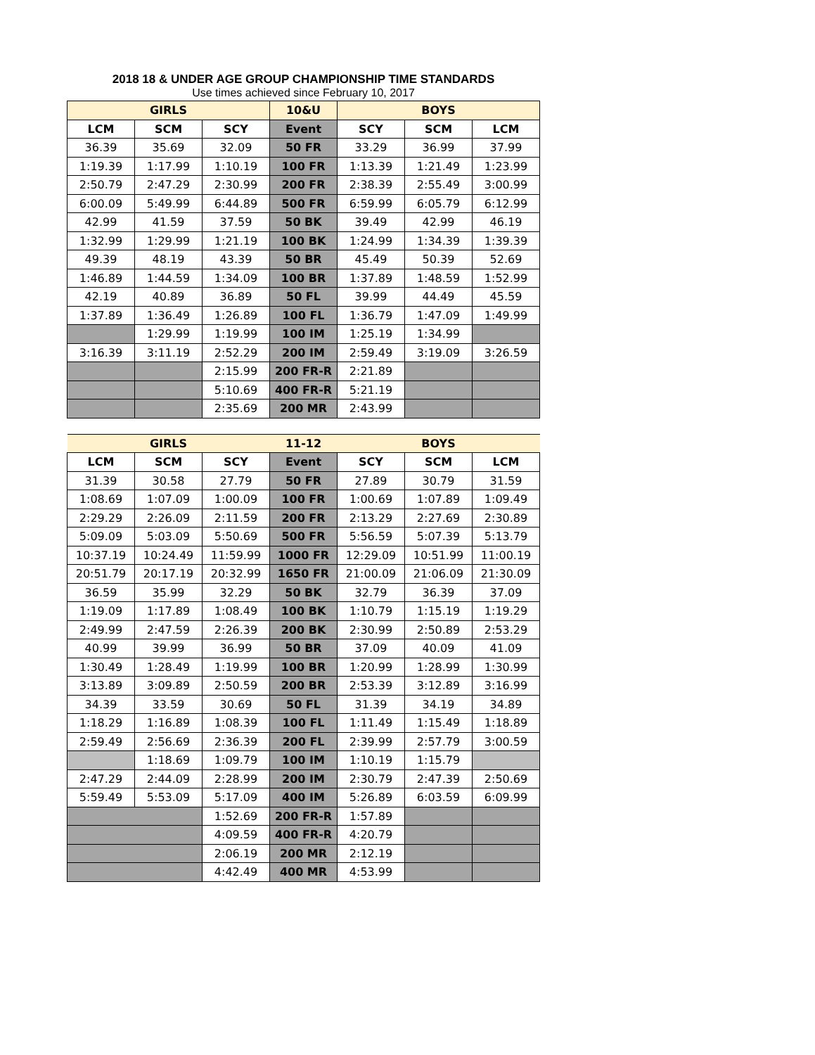2018 18 & UNDER AGE GROUP CHAMPIONSHIP TIME STANDARDS
Use times achieved since February 10, 2017
| GIRLS | | | 10&U | BOYS | | |
| --- | --- | --- | --- | --- | --- | --- |
| LCM | SCM | SCY | Event | SCY | SCM | LCM |
| 36.39 | 35.69 | 32.09 | 50 FR | 33.29 | 36.99 | 37.99 |
| 1:19.39 | 1:17.99 | 1:10.19 | 100 FR | 1:13.39 | 1:21.49 | 1:23.99 |
| 2:50.79 | 2:47.29 | 2:30.99 | 200 FR | 2:38.39 | 2:55.49 | 3:00.99 |
| 6:00.09 | 5:49.99 | 6:44.89 | 500 FR | 6:59.99 | 6:05.79 | 6:12.99 |
| 42.99 | 41.59 | 37.59 | 50 BK | 39.49 | 42.99 | 46.19 |
| 1:32.99 | 1:29.99 | 1:21.19 | 100 BK | 1:24.99 | 1:34.39 | 1:39.39 |
| 49.39 | 48.19 | 43.39 | 50 BR | 45.49 | 50.39 | 52.69 |
| 1:46.89 | 1:44.59 | 1:34.09 | 100 BR | 1:37.89 | 1:48.59 | 1:52.99 |
| 42.19 | 40.89 | 36.89 | 50 FL | 39.99 | 44.49 | 45.59 |
| 1:37.89 | 1:36.49 | 1:26.89 | 100 FL | 1:36.79 | 1:47.09 | 1:49.99 |
| | 1:29.99 | 1:19.99 | 100 IM | 1:25.19 | 1:34.99 | |
| 3:16.39 | 3:11.19 | 2:52.29 | 200 IM | 2:59.49 | 3:19.09 | 3:26.59 |
| | | 2:15.99 | 200 FR-R | 2:21.89 | | |
| | | 5:10.69 | 400 FR-R | 5:21.19 | | |
| | | 2:35.69 | 200 MR | 2:43.99 | | |
| GIRLS | | | 11-12 | BOYS | | |
| --- | --- | --- | --- | --- | --- | --- |
| LCM | SCM | SCY | Event | SCY | SCM | LCM |
| 31.39 | 30.58 | 27.79 | 50 FR | 27.89 | 30.79 | 31.59 |
| 1:08.69 | 1:07.09 | 1:00.09 | 100 FR | 1:00.69 | 1:07.89 | 1:09.49 |
| 2:29.29 | 2:26.09 | 2:11.59 | 200 FR | 2:13.29 | 2:27.69 | 2:30.89 |
| 5:09.09 | 5:03.09 | 5:50.69 | 500 FR | 5:56.59 | 5:07.39 | 5:13.79 |
| 10:37.19 | 10:24.49 | 11:59.99 | 1000 FR | 12:29.09 | 10:51.99 | 11:00.19 |
| 20:51.79 | 20:17.19 | 20:32.99 | 1650 FR | 21:00.09 | 21:06.09 | 21:30.09 |
| 36.59 | 35.99 | 32.29 | 50 BK | 32.79 | 36.39 | 37.09 |
| 1:19.09 | 1:17.89 | 1:08.49 | 100 BK | 1:10.79 | 1:15.19 | 1:19.29 |
| 2:49.99 | 2:47.59 | 2:26.39 | 200 BK | 2:30.99 | 2:50.89 | 2:53.29 |
| 40.99 | 39.99 | 36.99 | 50 BR | 37.09 | 40.09 | 41.09 |
| 1:30.49 | 1:28.49 | 1:19.99 | 100 BR | 1:20.99 | 1:28.99 | 1:30.99 |
| 3:13.89 | 3:09.89 | 2:50.59 | 200 BR | 2:53.39 | 3:12.89 | 3:16.99 |
| 34.39 | 33.59 | 30.69 | 50 FL | 31.39 | 34.19 | 34.89 |
| 1:18.29 | 1:16.89 | 1:08.39 | 100 FL | 1:11.49 | 1:15.49 | 1:18.89 |
| 2:59.49 | 2:56.69 | 2:36.39 | 200 FL | 2:39.99 | 2:57.79 | 3:00.59 |
| | 1:18.69 | 1:09.79 | 100 IM | 1:10.19 | 1:15.79 | |
| 2:47.29 | 2:44.09 | 2:28.99 | 200 IM | 2:30.79 | 2:47.39 | 2:50.69 |
| 5:59.49 | 5:53.09 | 5:17.09 | 400 IM | 5:26.89 | 6:03.59 | 6:09.99 |
| | | 1:52.69 | 200 FR-R | 1:57.89 | | |
| | | 4:09.59 | 400 FR-R | 4:20.79 | | |
| | | 2:06.19 | 200 MR | 2:12.19 | | |
| | | 4:42.49 | 400 MR | 4:53.99 | | |